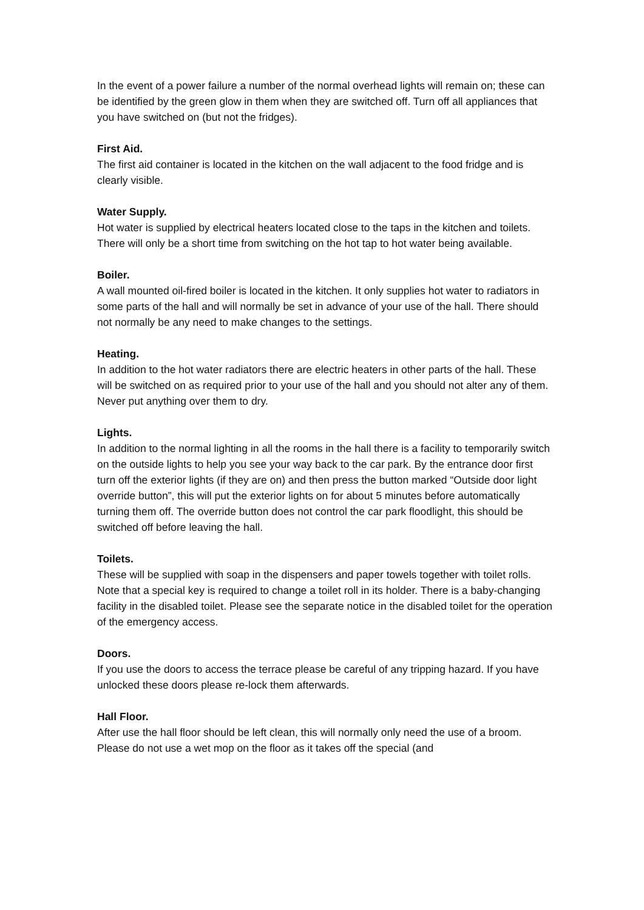In the event of a power failure a number of the normal overhead lights will remain on; these can be identified by the green glow in them when they are switched off. Turn off all appliances that you have switched on (but not the fridges).
First Aid.
The first aid container is located in the kitchen on the wall adjacent to the food fridge and is clearly visible.
Water Supply.
Hot water is supplied by electrical heaters located close to the taps in the kitchen and toilets. There will only be a short time from switching on the hot tap to hot water being available.
Boiler.
A wall mounted oil-fired boiler is located in the kitchen. It only supplies hot water to radiators in some parts of the hall and will normally be set in advance of your use of the hall. There should not normally be any need to make changes to the settings.
Heating.
In addition to the hot water radiators there are electric heaters in other parts of the hall. These will be switched on as required prior to your use of the hall and you should not alter any of them. Never put anything over them to dry.
Lights.
In addition to the normal lighting in all the rooms in the hall there is a facility to temporarily switch on the outside lights to help you see your way back to the car park. By the entrance door first turn off the exterior lights (if they are on) and then press the button marked “Outside door light override button”, this will put the exterior lights on for about 5 minutes before automatically turning them off. The override button does not control the car park floodlight, this should be switched off before leaving the hall.
Toilets.
These will be supplied with soap in the dispensers and paper towels together with toilet rolls. Note that a special key is required to change a toilet roll in its holder. There is a baby-changing facility in the disabled toilet. Please see the separate notice in the disabled toilet for the operation of the emergency access.
Doors.
If you use the doors to access the terrace please be careful of any tripping hazard. If you have unlocked these doors please re-lock them afterwards.
Hall Floor.
After use the hall floor should be left clean, this will normally only need the use of a broom. Please do not use a wet mop on the floor as it takes off the special (and